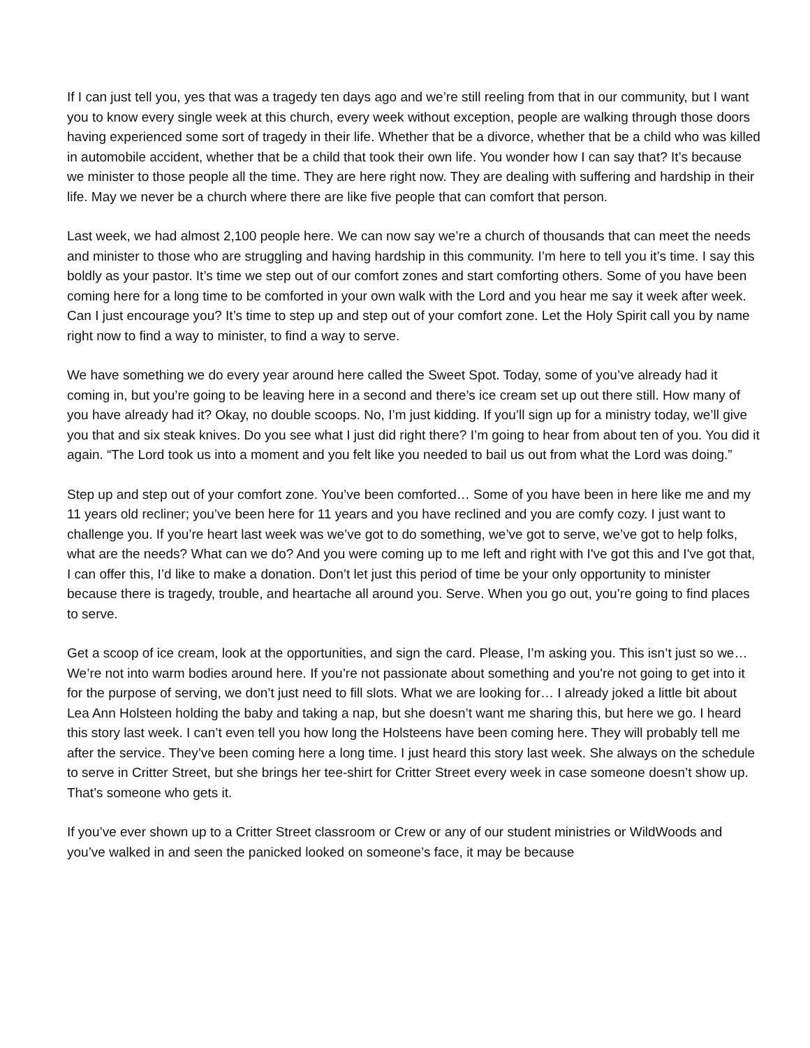If I can just tell you, yes that was a tragedy ten days ago and we’re still reeling from that in our community, but I want you to know every single week at this church, every week without exception, people are walking through those doors having experienced some sort of tragedy in their life. Whether that be a divorce, whether that be a child who was killed in automobile accident, whether that be a child that took their own life. You wonder how I can say that? It’s because we minister to those people all the time. They are here right now. They are dealing with suffering and hardship in their life. May we never be a church where there are like five people that can comfort that person.
Last week, we had almost 2,100 people here. We can now say we’re a church of thousands that can meet the needs and minister to those who are struggling and having hardship in this community. I’m here to tell you it’s time. I say this boldly as your pastor. It’s time we step out of our comfort zones and start comforting others. Some of you have been coming here for a long time to be comforted in your own walk with the Lord and you hear me say it week after week. Can I just encourage you? It’s time to step up and step out of your comfort zone. Let the Holy Spirit call you by name right now to find a way to minister, to find a way to serve.
We have something we do every year around here called the Sweet Spot. Today, some of you’ve already had it coming in, but you’re going to be leaving here in a second and there’s ice cream set up out there still. How many of you have already had it? Okay, no double scoops. No, I’m just kidding. If you’ll sign up for a ministry today, we’ll give you that and six steak knives. Do you see what I just did right there? I’m going to hear from about ten of you. You did it again. “The Lord took us into a moment and you felt like you needed to bail us out from what the Lord was doing.”
Step up and step out of your comfort zone. You’ve been comforted… Some of you have been in here like me and my 11 years old recliner; you’ve been here for 11 years and you have reclined and you are comfy cozy. I just want to challenge you. If you’re heart last week was we’ve got to do something, we’ve got to serve, we’ve got to help folks, what are the needs? What can we do? And you were coming up to me left and right with I've got this and I've got that, I can offer this, I’d like to make a donation. Don’t let just this period of time be your only opportunity to minister because there is tragedy, trouble, and heartache all around you. Serve. When you go out, you’re going to find places to serve.
Get a scoop of ice cream, look at the opportunities, and sign the card. Please, I’m asking you. This isn’t just so we… We’re not into warm bodies around here. If you’re not passionate about something and you're not going to get into it for the purpose of serving, we don’t just need to fill slots. What we are looking for… I already joked a little bit about Lea Ann Holsteen holding the baby and taking a nap, but she doesn’t want me sharing this, but here we go. I heard this story last week. I can’t even tell you how long the Holsteens have been coming here. They will probably tell me after the service. They’ve been coming here a long time. I just heard this story last week. She always on the schedule to serve in Critter Street, but she brings her tee-shirt for Critter Street every week in case someone doesn’t show up. That’s someone who gets it.
If you’ve ever shown up to a Critter Street classroom or Crew or any of our student ministries or WildWoods and you’ve walked in and seen the panicked looked on someone’s face, it may be because